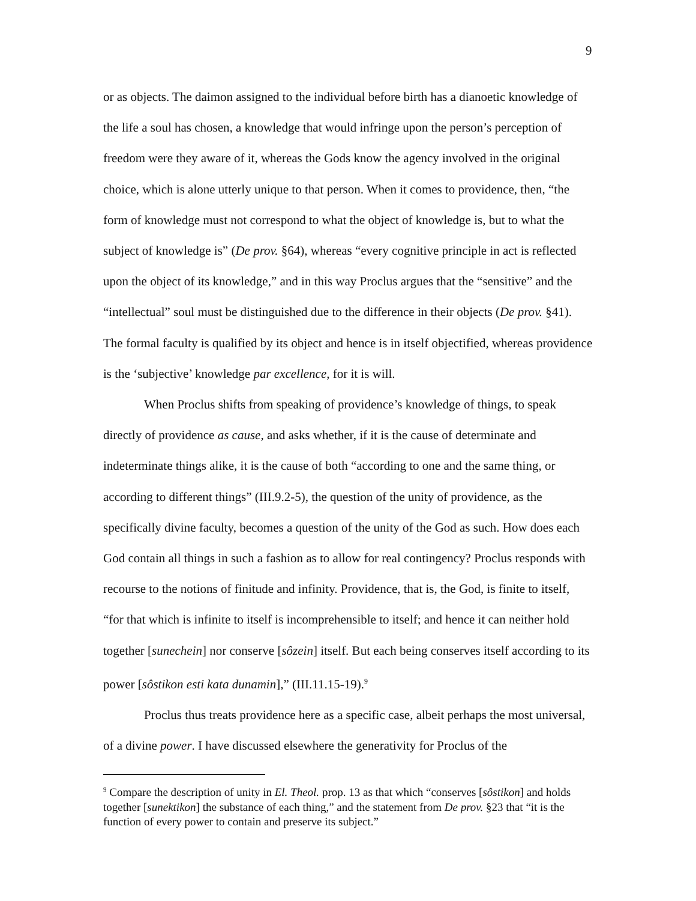9
or as objects. The daimon assigned to the individual before birth has a dianoetic knowledge of the life a soul has chosen, a knowledge that would infringe upon the person’s perception of freedom were they aware of it, whereas the Gods know the agency involved in the original choice, which is alone utterly unique to that person. When it comes to providence, then, “the form of knowledge must not correspond to what the object of knowledge is, but to what the subject of knowledge is” (De prov. §64), whereas “every cognitive principle in act is reflected upon the object of its knowledge,” and in this way Proclus argues that the “sensitive” and the “intellectual” soul must be distinguished due to the difference in their objects (De prov. §41). The formal faculty is qualified by its object and hence is in itself objectified, whereas providence is the ‘subjective’ knowledge par excellence, for it is will.
When Proclus shifts from speaking of providence’s knowledge of things, to speak directly of providence as cause, and asks whether, if it is the cause of determinate and indeterminate things alike, it is the cause of both “according to one and the same thing, or according to different things” (III.9.2-5), the question of the unity of providence, as the specifically divine faculty, becomes a question of the unity of the God as such. How does each God contain all things in such a fashion as to allow for real contingency? Proclus responds with recourse to the notions of finitude and infinity. Providence, that is, the God, is finite to itself, “for that which is infinite to itself is incomprehensible to itself; and hence it can neither hold together [sunechein] nor conserve [sôzein] itself. But each being conserves itself according to its power [sôstikon esti kata dunamin],” (III.11.15-19).<sup>9</sup>
Proclus thus treats providence here as a specific case, albeit perhaps the most universal, of a divine power. I have discussed elsewhere the generativity for Proclus of the
<sup>9</sup> Compare the description of unity in El. Theol. prop. 13 as that which “conserves [sôstikon] and holds together [sunektikon] the substance of each thing,” and the statement from De prov. §23 that “it is the function of every power to contain and preserve its subject.”